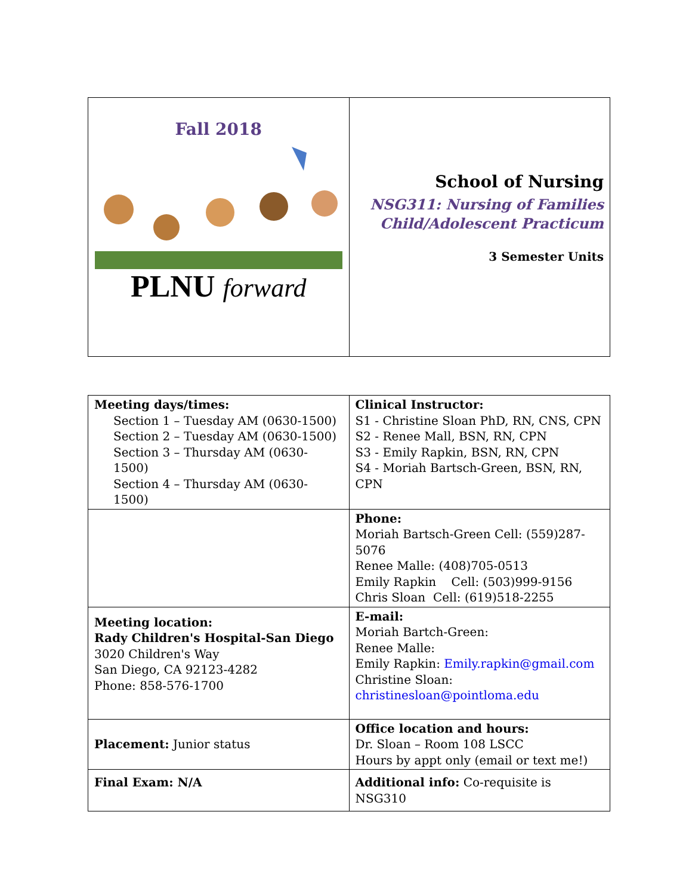| Fall 2018 PLNU forward | School of Nursing NSG311: Nursing of Families Child/Adolescent Practicum 3 Semester Units |
| Meeting days/times: Section 1 – Tuesday AM (0630-1500) Section 2 – Tuesday AM (0630-1500) Section 3 – Thursday AM (0630-1500) Section 4 – Thursday AM (0630-1500) | Clinical Instructor: S1 - Christine Sloan PhD, RN, CNS, CPN S2 - Renee Mall, BSN, RN, CPN S3 - Emily Rapkin, BSN, RN, CPN S4 - Moriah Bartsch-Green, BSN, RN, CPN |
| | Phone: Moriah Bartsch-Green Cell: (559)287-5076 Renee Malle: (408)705-0513 Emily Rapkin Cell: (503)999-9156 Chris Sloan Cell: (619)518-2255 |
| Meeting location: Rady Children's Hospital-San Diego 3020 Children's Way San Diego, CA 92123-4282 Phone: 858-576-1700 | E-mail: Moriah Bartch-Green: Renee Malle: Emily Rapkin: Emily.rapkin@gmail.com Christine Sloan: christinesloan@pointloma.edu |
| Placement: Junior status | Office location and hours: Dr. Sloan – Room 108 LSCC Hours by appt only (email or text me!) |
| Final Exam: N/A | Additional info: Co-requisite is NSG310 |